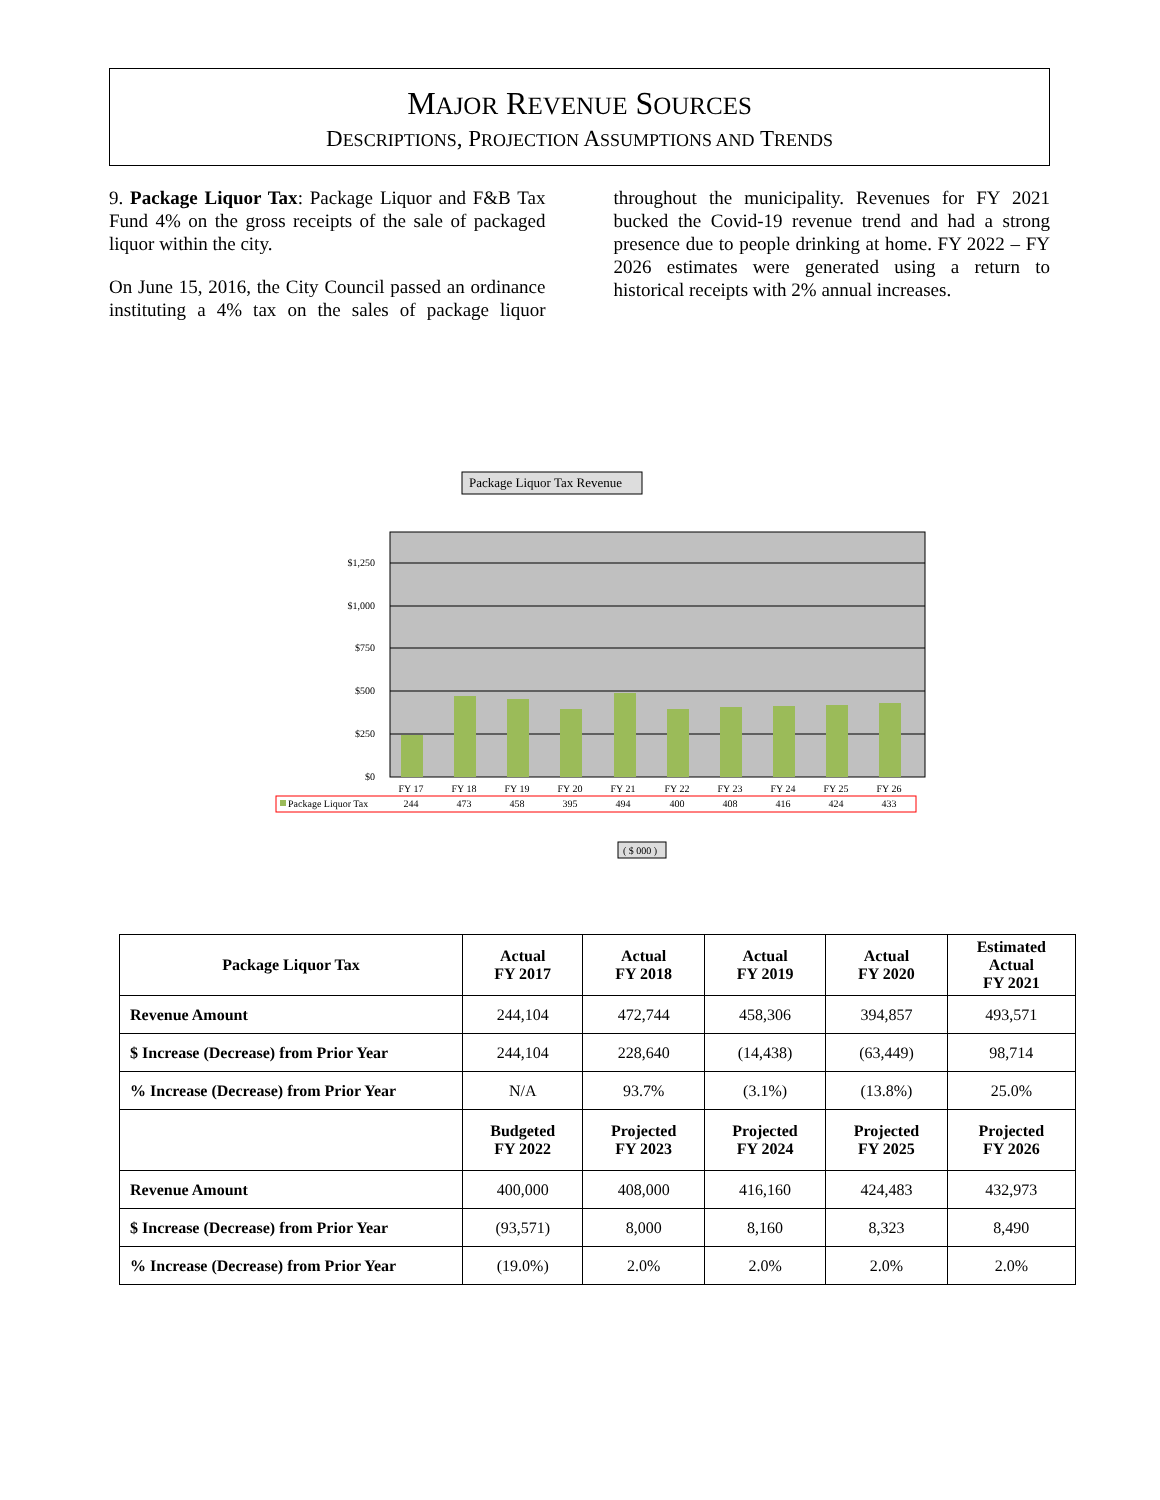MAJOR REVENUE SOURCES
DESCRIPTIONS, PROJECTION ASSUMPTIONS AND TRENDS
9. Package Liquor Tax: Package Liquor and F&B Tax Fund 4% on the gross receipts of the sale of packaged liquor within the city.
On June 15, 2016, the City Council passed an ordinance instituting a 4% tax on the sales of package liquor throughout the municipality. Revenues for FY 2021 bucked the Covid-19 revenue trend and had a strong presence due to people drinking at home. FY 2022 – FY 2026 estimates were generated using a return to historical receipts with 2% annual increases.
Package Liquor Tax Revenue
$1,250
$1,000
$750
$500
$250
$0
FY 17
FY 18
FY 19
FY 20
FY 21
FY 22
FY 23
FY 24
FY 25
FY 26
244
473
458
395
494
400
408
416
424
433
Package Liquor Tax
( $ 000 )
| Package Liquor Tax | Actual FY 2017 | Actual FY 2018 | Actual FY 2019 | Actual FY 2020 | Estimated Actual FY 2021 |
| --- | --- | --- | --- | --- | --- |
| Revenue Amount | 244,104 | 472,744 | 458,306 | 394,857 | 493,571 |
| $ Increase (Decrease) from Prior Year | 244,104 | 228,640 | (14,438) | (63,449) | 98,714 |
| % Increase (Decrease) from Prior Year | N/A | 93.7% | (3.1%) | (13.8%) | 25.0% |
| | Budgeted FY 2022 | Projected FY 2023 | Projected FY 2024 | Projected FY 2025 | Projected FY 2026 |
| Revenue Amount | 400,000 | 408,000 | 416,160 | 424,483 | 432,973 |
| $ Increase (Decrease) from Prior Year | (93,571) | 8,000 | 8,160 | 8,323 | 8,490 |
| % Increase (Decrease) from Prior Year | (19.0%) | 2.0% | 2.0% | 2.0% | 2.0% |